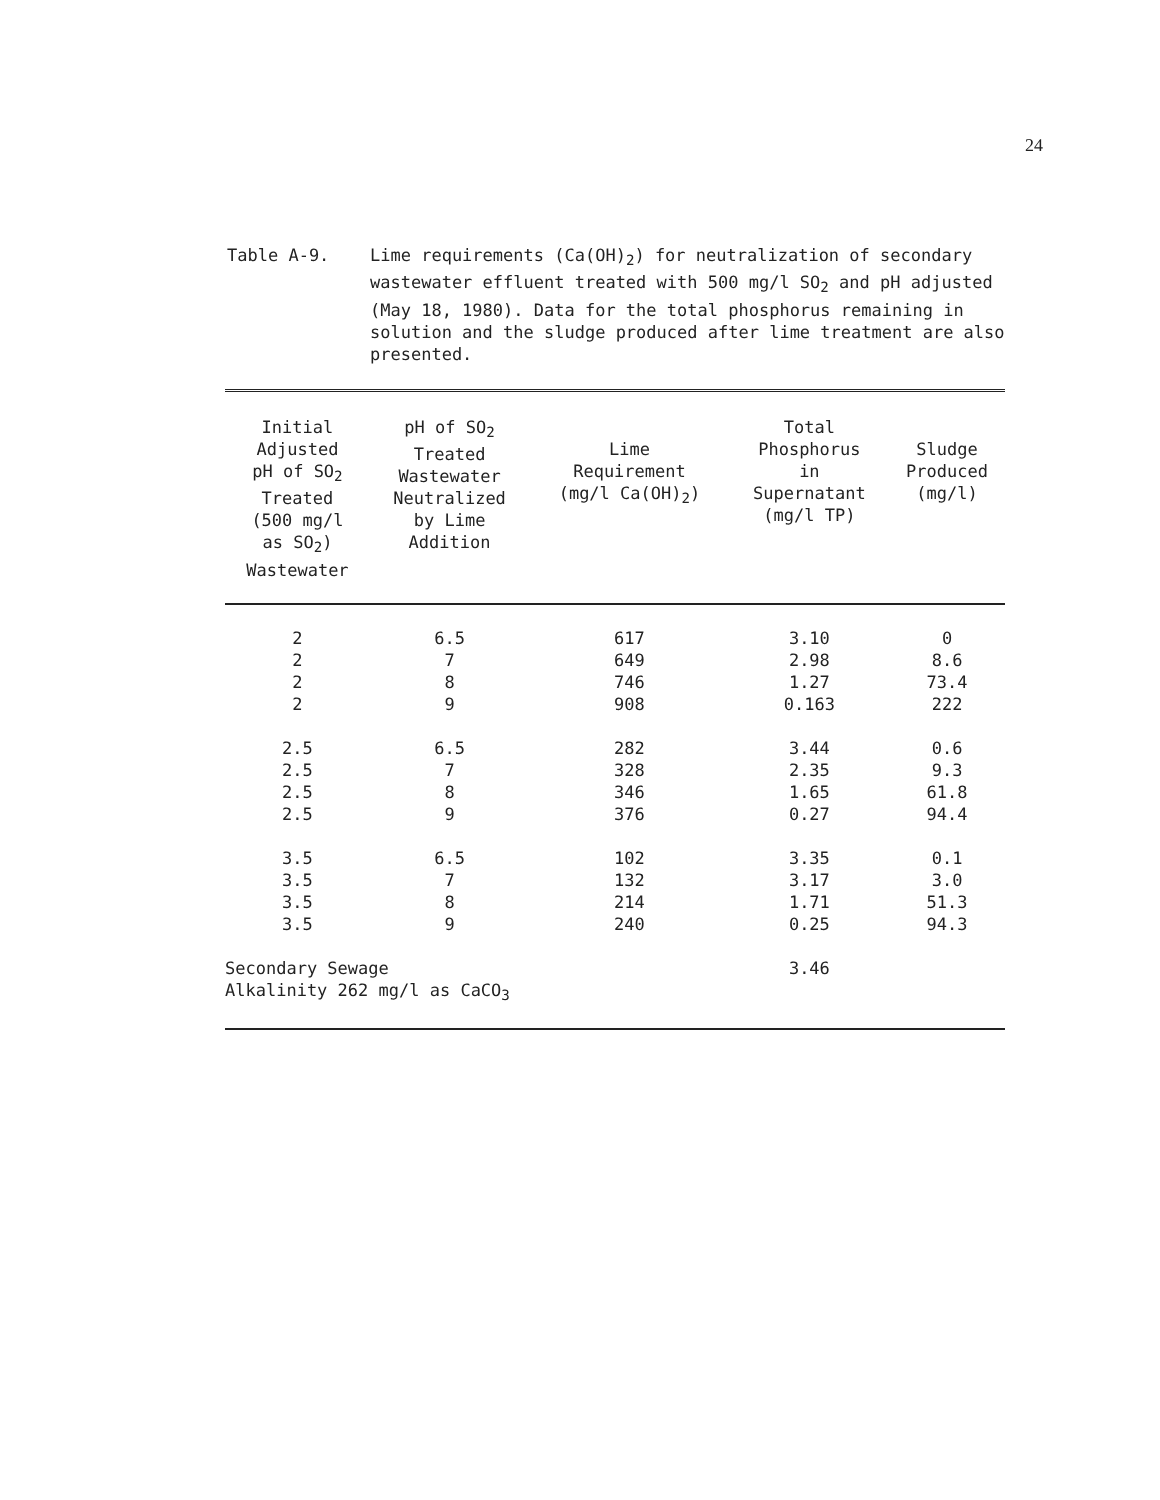24
Table A-9. Lime requirements (Ca(OH)<sub>2</sub>) for neutralization of secondary wastewater effluent treated with 500 mg/l SO<sub>2</sub> and pH adjusted (May 18, 1980). Data for the total phosphorus remaining in solution and the sludge produced after lime treatment are also presented.
| Initial Adjusted pH of SO<sub>2</sub> Treated (500 mg/l as SO<sub>2</sub>) Wastewater | pH of SO<sub>2</sub> Treated Wastewater Neutralized by Lime Addition | Lime Requirement (mg/l Ca(OH)<sub>2</sub>) | Total Phosphorus in Supernatant (mg/l TP) | Sludge Produced (mg/l) |
| --- | --- | --- | --- | --- |
| 2 | 6.5 | 617 | 3.10 | 0 |
| 2 | 7 | 649 | 2.98 | 8.6 |
| 2 | 8 | 746 | 1.27 | 73.4 |
| 2 | 9 | 908 | 0.163 | 222 |
| 2.5 | 6.5 | 282 | 3.44 | 0.6 |
| 2.5 | 7 | 328 | 2.35 | 9.3 |
| 2.5 | 8 | 346 | 1.65 | 61.8 |
| 2.5 | 9 | 376 | 0.27 | 94.4 |
| 3.5 | 6.5 | 102 | 3.35 | 0.1 |
| 3.5 | 7 | 132 | 3.17 | 3.0 |
| 3.5 | 8 | 214 | 1.71 | 51.3 |
| 3.5 | 9 | 240 | 0.25 | 94.3 |
| Secondary Sewage Alkalinity 262 mg/l as CaCO<sub>3</sub> | | | 3.46 | |